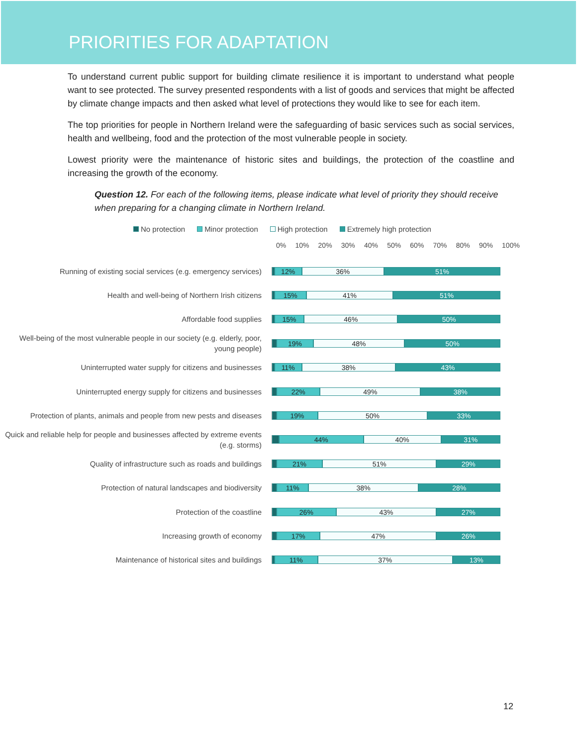PRIORITIES FOR ADAPTATION
To understand current public support for building climate resilience it is important to understand what people want to see protected. The survey presented respondents with a list of goods and services that might be affected by climate change impacts and then asked what level of protections they would like to see for each item.
The top priorities for people in Northern Ireland were the safeguarding of basic services such as social services, health and wellbeing, food and the protection of the most vulnerable people in society.
Lowest priority were the maintenance of historic sites and buildings, the protection of the coastline and increasing the growth of the economy.
Question 12. For each of the following items, please indicate what level of priority they should receive when preparing for a changing climate in Northern Ireland.
No protection Minor protection High protection Extremely high protection
0% 10% 20% 30% 40% 50% 60% 70% 80% 90% 100%
Running of existing social services (e.g. emergency services)
12% 36% 51%
Health and well-being of Northern Irish citizens
15% 41% 51%
Affordable food supplies
15% 46% 50%
Well-being of the most vulnerable people in our society (e.g. elderly, poor, young people)
19% 48% 50%
Uninterrupted water supply for citizens and businesses
11% 38% 43%
Uninterrupted energy supply for citizens and businesses
22% 49% 38%
Protection of plants, animals and people from new pests and diseases
19% 50% 33%
Quick and reliable help for people and businesses affected by extreme events (e.g. storms)
44% 40% 31%
Quality of infrastructure such as roads and buildings
21% 51% 29%
Protection of natural landscapes and biodiversity
11% 38% 28%
Protection of the coastline
26% 43% 27%
Increasing growth of economy
17% 47% 26%
Maintenance of historical sites and buildings
11% 37% 13%
12